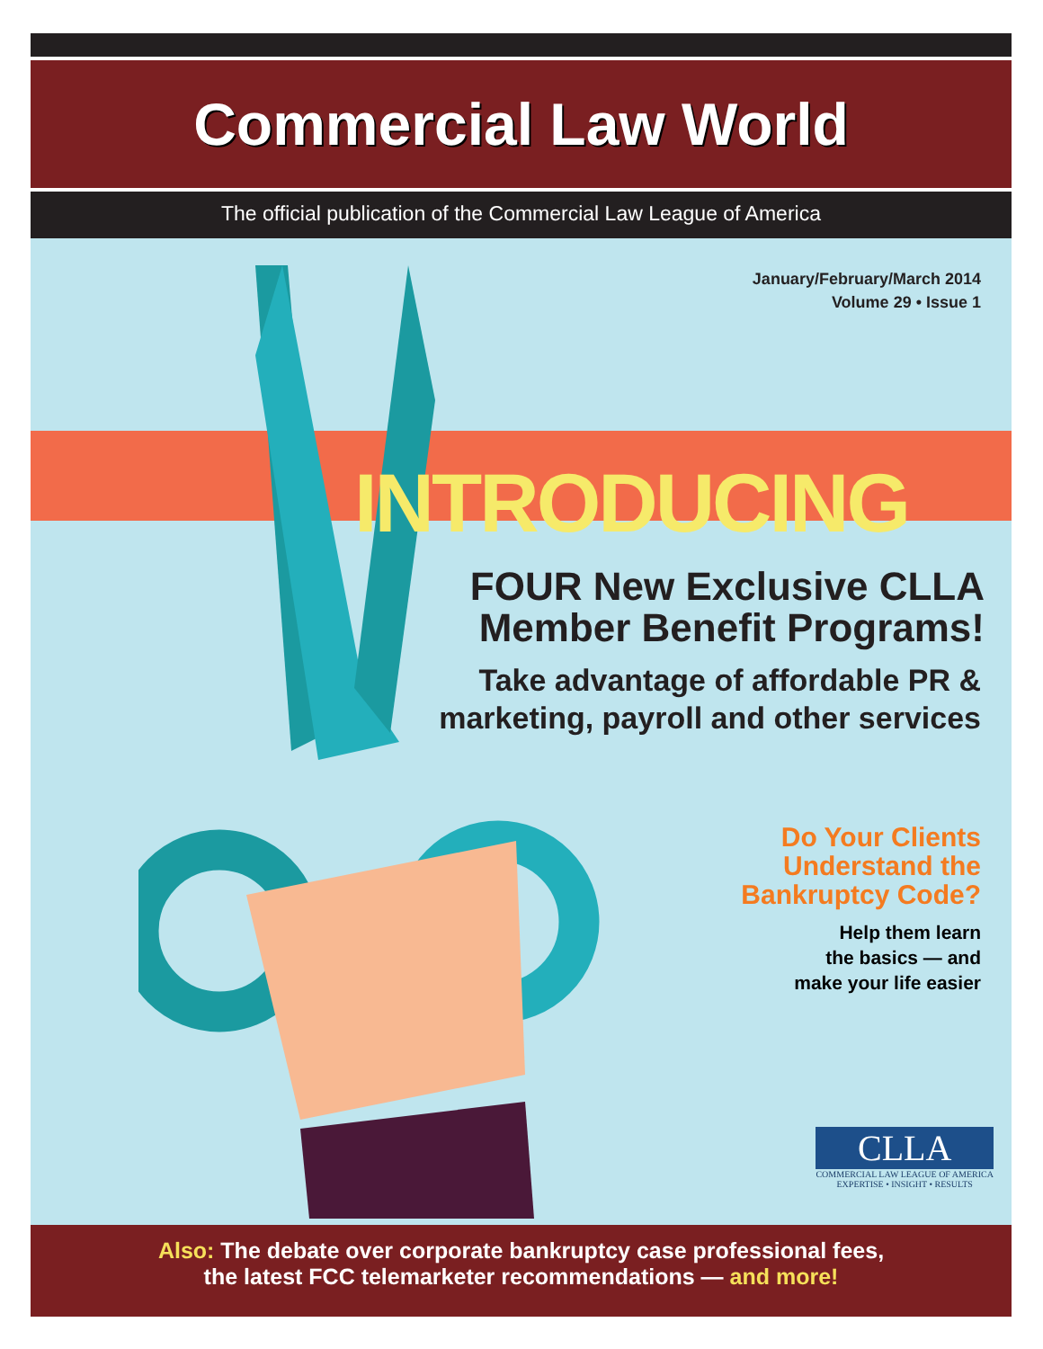Commercial Law World
The official publication of the Commercial Law League of America
January/February/March 2014
Volume 29 • Issue 1
INTRODUCING
FOUR New Exclusive CLLA
Member Benefit Programs!
Take advantage of affordable PR &
marketing, payroll and other services
Do Your Clients
Understand the
Bankruptcy Code?
Help them learn
the basics — and
make your life easier
CLLA
COMMERCIAL LAW LEAGUE OF AMERICA
EXPERTISE • INSIGHT • RESULTS
Also: The debate over corporate bankruptcy case professional fees,
the latest FCC telemarketer recommendations — and more!